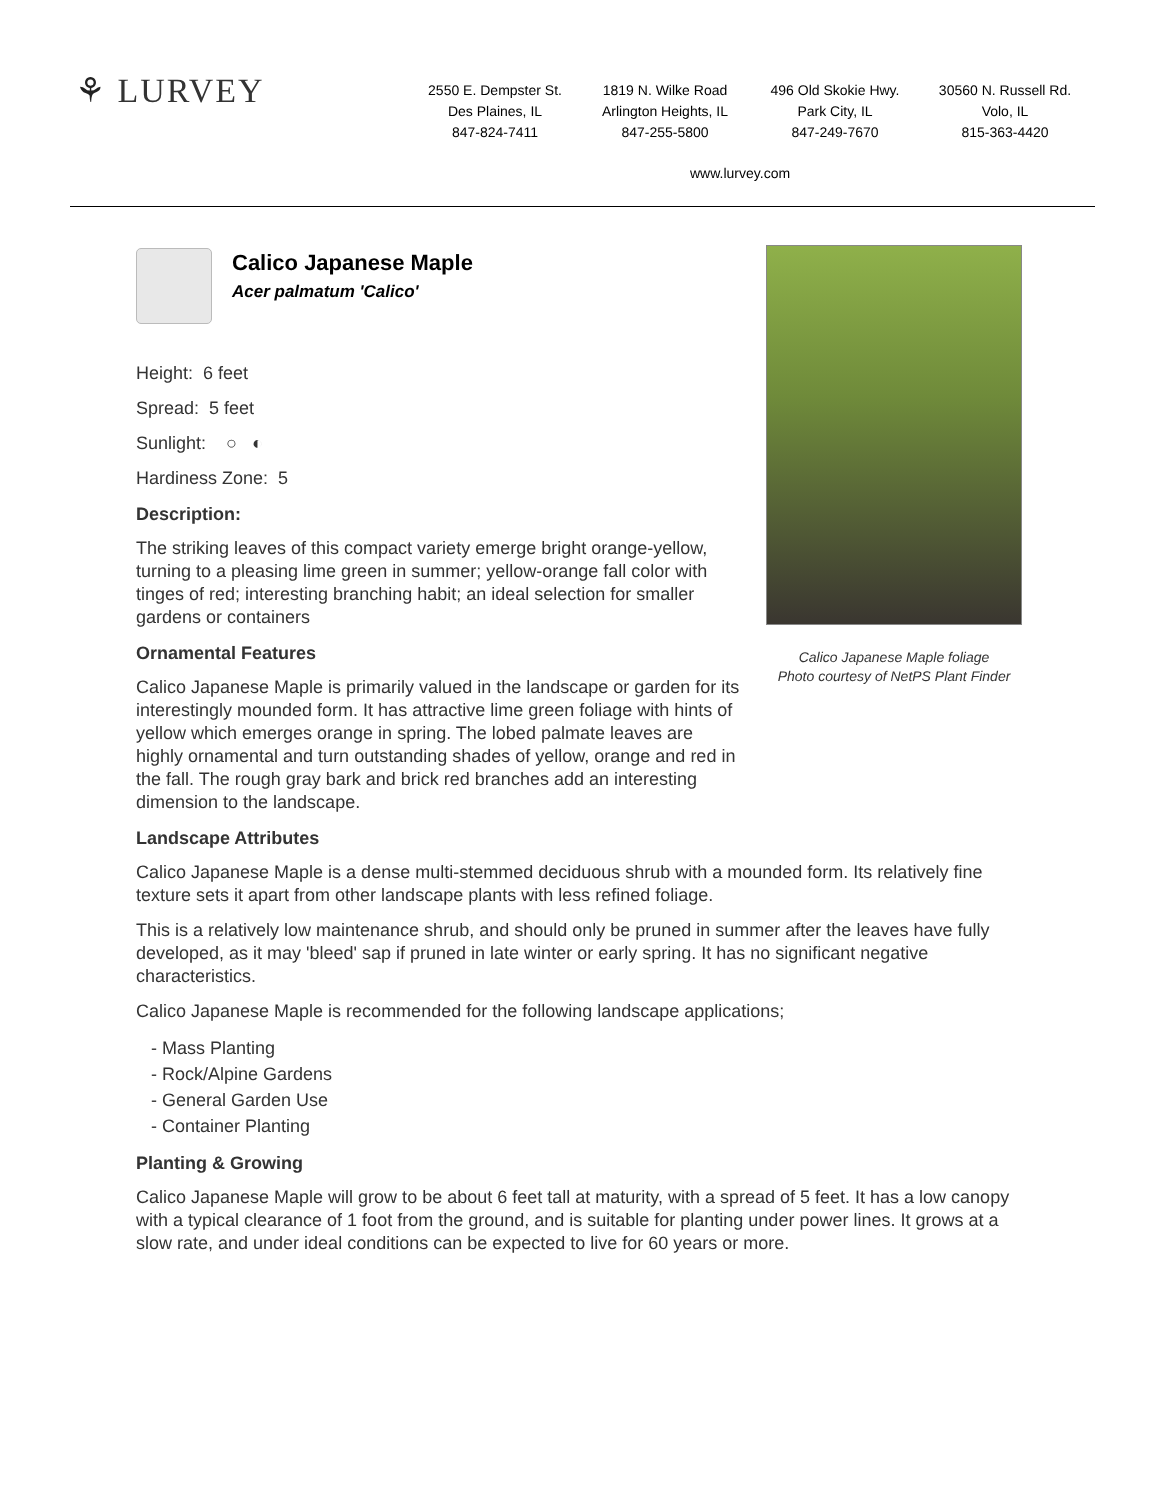⚘ LURVEY
2550 E. Dempster St.
Des Plaines, IL
847-824-7411
1819 N. Wilke Road
Arlington Heights, IL
847-255-5800
496 Old Skokie Hwy.
Park City, IL
847-249-7670
30560 N. Russell Rd.
Volo, IL
815-363-4420
www.lurvey.com
Calico Japanese Maple foliage
Photo courtesy of NetPS Plant Finder
Calico Japanese Maple
Acer palmatum 'Calico'
Height: 6 feet
Spread: 5 feet
Sunlight: ○ ◐
Hardiness Zone: 5
Description:
The striking leaves of this compact variety emerge bright orange-yellow, turning to a pleasing lime green in summer; yellow-orange fall color with tinges of red; interesting branching habit; an ideal selection for smaller gardens or containers
Ornamental Features
Calico Japanese Maple is primarily valued in the landscape or garden for its interestingly mounded form. It has attractive lime green foliage with hints of yellow which emerges orange in spring. The lobed palmate leaves are highly ornamental and turn outstanding shades of yellow, orange and red in the fall. The rough gray bark and brick red branches add an interesting dimension to the landscape.
Landscape Attributes
Calico Japanese Maple is a dense multi-stemmed deciduous shrub with a mounded form. Its relatively fine texture sets it apart from other landscape plants with less refined foliage.
This is a relatively low maintenance shrub, and should only be pruned in summer after the leaves have fully developed, as it may 'bleed' sap if pruned in late winter or early spring. It has no significant negative characteristics.
Calico Japanese Maple is recommended for the following landscape applications;
- Mass Planting
- Rock/Alpine Gardens
- General Garden Use
- Container Planting
Planting & Growing
Calico Japanese Maple will grow to be about 6 feet tall at maturity, with a spread of 5 feet. It has a low canopy with a typical clearance of 1 foot from the ground, and is suitable for planting under power lines. It grows at a slow rate, and under ideal conditions can be expected to live for 60 years or more.